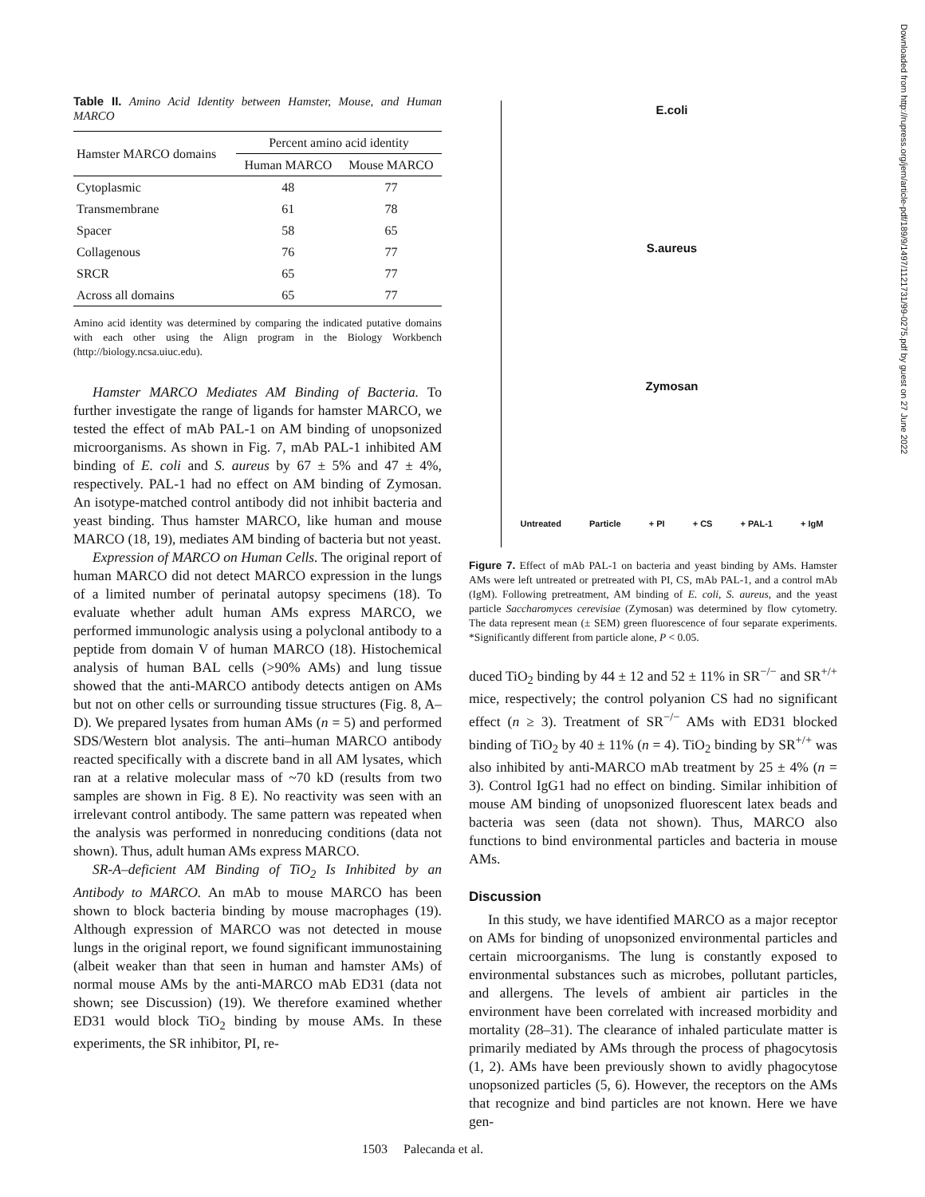Table II. Amino Acid Identity between Hamster, Mouse, and Human MARCO
| Hamster MARCO domains | Percent amino acid identity | |
| --- | --- | --- |
| | Human MARCO | Mouse MARCO |
| Cytoplasmic | 48 | 77 |
| Transmembrane | 61 | 78 |
| Spacer | 58 | 65 |
| Collagenous | 76 | 77 |
| SRCR | 65 | 77 |
| Across all domains | 65 | 77 |
Amino acid identity was determined by comparing the indicated putative domains with each other using the Align program in the Biology Workbench (http://biology.ncsa.uiuc.edu).
Hamster MARCO Mediates AM Binding of Bacteria. To further investigate the range of ligands for hamster MARCO, we tested the effect of mAb PAL-1 on AM binding of unopsonized microorganisms. As shown in Fig. 7, mAb PAL-1 inhibited AM binding of E. coli and S. aureus by 67 ± 5% and 47 ± 4%, respectively. PAL-1 had no effect on AM binding of Zymosan. An isotype-matched control antibody did not inhibit bacteria and yeast binding. Thus hamster MARCO, like human and mouse MARCO (18, 19), mediates AM binding of bacteria but not yeast.
Expression of MARCO on Human Cells. The original report of human MARCO did not detect MARCO expression in the lungs of a limited number of perinatal autopsy specimens (18). To evaluate whether adult human AMs express MARCO, we performed immunologic analysis using a polyclonal antibody to a peptide from domain V of human MARCO (18). Histochemical analysis of human BAL cells (>90% AMs) and lung tissue showed that the anti-MARCO antibody detects antigen on AMs but not on other cells or surrounding tissue structures (Fig. 8, A–D). We prepared lysates from human AMs (n = 5) and performed SDS/Western blot analysis. The anti–human MARCO antibody reacted specifically with a discrete band in all AM lysates, which ran at a relative molecular mass of ~70 kD (results from two samples are shown in Fig. 8 E). No reactivity was seen with an irrelevant control antibody. The same pattern was repeated when the analysis was performed in nonreducing conditions (data not shown). Thus, adult human AMs express MARCO.
SR-A–deficient AM Binding of TiO<sub>2</sub> Is Inhibited by an Antibody to MARCO. An mAb to mouse MARCO has been shown to block bacteria binding by mouse macrophages (19). Although expression of MARCO was not detected in mouse lungs in the original report, we found significant immunostaining (albeit weaker than that seen in human and hamster AMs) of normal mouse AMs by the anti-MARCO mAb ED31 (data not shown; see Discussion) (19). We therefore examined whether ED31 would block TiO<sub>2</sub> binding by mouse AMs. In these experiments, the SR inhibitor, PI, re-
E.coli
S.aureus
Zymosan
Untreated Particle + PI + CS + PAL-1 + IgM
Figure 7. Effect of mAb PAL-1 on bacteria and yeast binding by AMs. Hamster AMs were left untreated or pretreated with PI, CS, mAb PAL-1, and a control mAb (IgM). Following pretreatment, AM binding of E. coli, S. aureus, and the yeast particle Saccharomyces cerevisiae (Zymosan) was determined by flow cytometry. The data represent mean (± SEM) green fluorescence of four separate experiments. *Significantly different from particle alone, P < 0.05.
duced TiO<sub>2</sub> binding by 44 ± 12 and 52 ± 11% in SR<sup>−/−</sup> and SR<sup>+/+</sup> mice, respectively; the control polyanion CS had no significant effect (n ≥ 3). Treatment of SR<sup>−/−</sup> AMs with ED31 blocked binding of TiO<sub>2</sub> by 40 ± 11% (n = 4). TiO<sub>2</sub> binding by SR<sup>+/+</sup> was also inhibited by anti-MARCO mAb treatment by 25 ± 4% (n = 3). Control IgG1 had no effect on binding. Similar inhibition of mouse AM binding of unopsonized fluorescent latex beads and bacteria was seen (data not shown). Thus, MARCO also functions to bind environmental particles and bacteria in mouse AMs.
Discussion
In this study, we have identified MARCO as a major receptor on AMs for binding of unopsonized environmental particles and certain microorganisms. The lung is constantly exposed to environmental substances such as microbes, pollutant particles, and allergens. The levels of ambient air particles in the environment have been correlated with increased morbidity and mortality (28–31). The clearance of inhaled particulate matter is primarily mediated by AMs through the process of phagocytosis (1, 2). AMs have been previously shown to avidly phagocytose unopsonized particles (5, 6). However, the receptors on the AMs that recognize and bind particles are not known. Here we have gen-
1503 Palecanda et al.
Downloaded from http://rupress.org/jem/article-pdf/189/9/1497/1121731/99-0275.pdf by guest on 27 June 2022